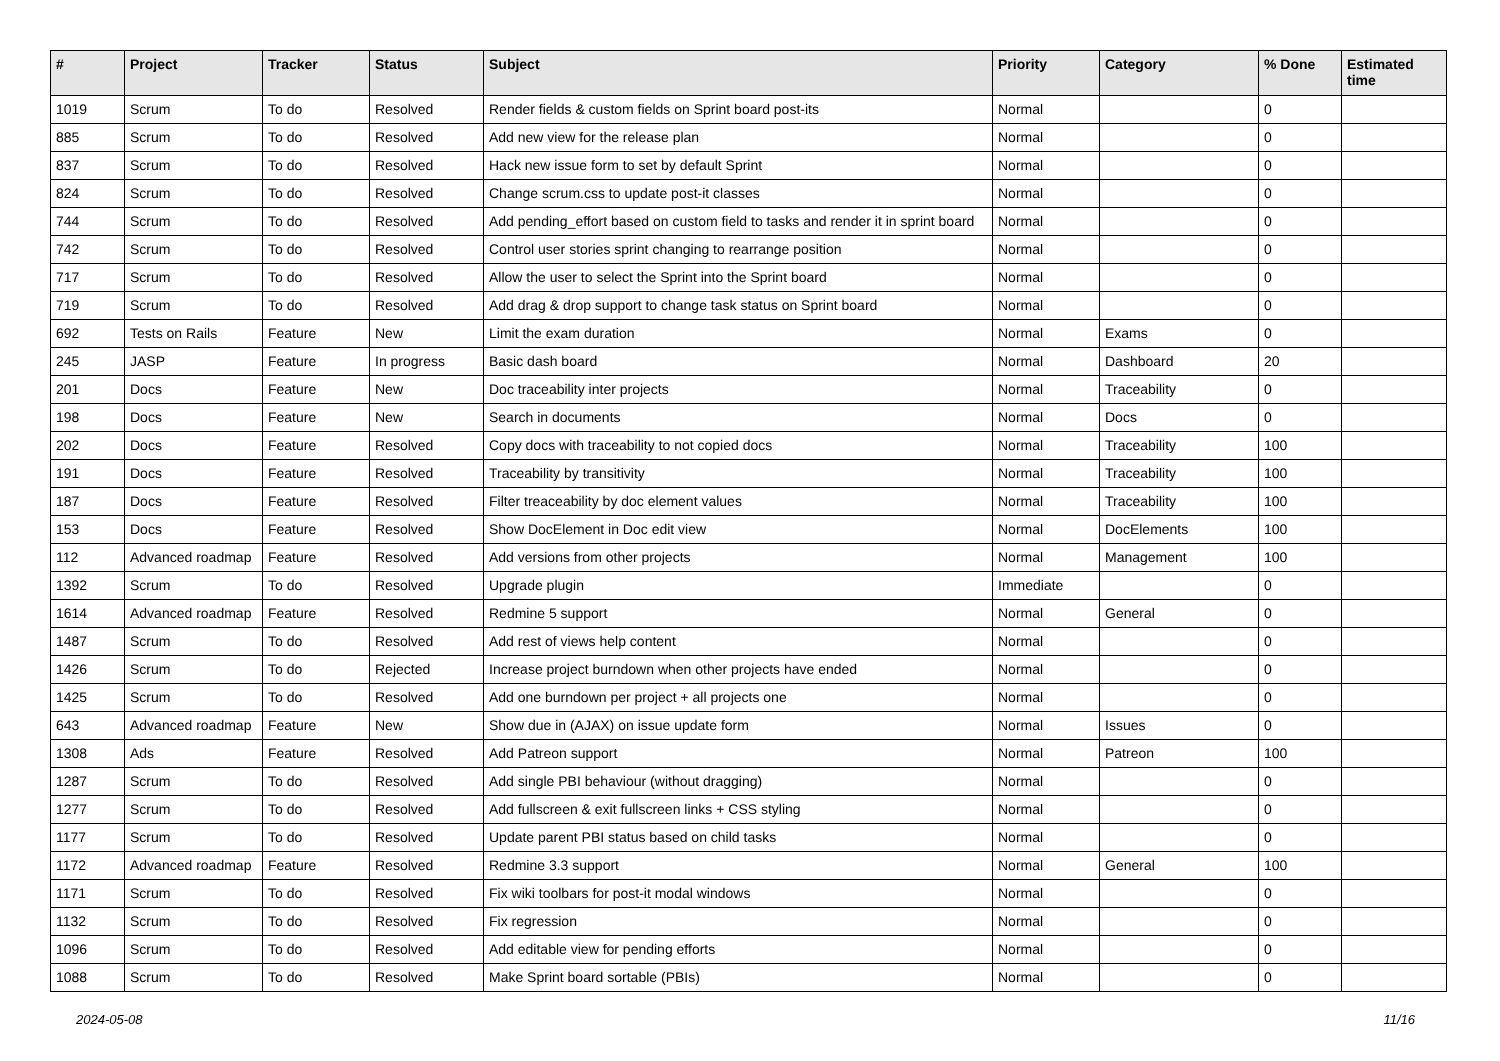| # | Project | Tracker | Status | Subject | Priority | Category | % Done | Estimated time |
| --- | --- | --- | --- | --- | --- | --- | --- | --- |
| 1019 | Scrum | To do | Resolved | Render fields & custom fields on Sprint board post-its | Normal | | 0 | |
| 885 | Scrum | To do | Resolved | Add new view for the release plan | Normal | | 0 | |
| 837 | Scrum | To do | Resolved | Hack new issue form to set by default Sprint | Normal | | 0 | |
| 824 | Scrum | To do | Resolved | Change scrum.css to update post-it classes | Normal | | 0 | |
| 744 | Scrum | To do | Resolved | Add pending_effort based on custom field to tasks and render it in sprint board | Normal | | 0 | |
| 742 | Scrum | To do | Resolved | Control user stories sprint changing to rearrange position | Normal | | 0 | |
| 717 | Scrum | To do | Resolved | Allow the user to select the Sprint into the Sprint board | Normal | | 0 | |
| 719 | Scrum | To do | Resolved | Add drag & drop support to change task status on Sprint board | Normal | | 0 | |
| 692 | Tests on Rails | Feature | New | Limit the exam duration | Normal | Exams | 0 | |
| 245 | JASP | Feature | In progress | Basic dash board | Normal | Dashboard | 20 | |
| 201 | Docs | Feature | New | Doc traceability inter projects | Normal | Traceability | 0 | |
| 198 | Docs | Feature | New | Search in documents | Normal | Docs | 0 | |
| 202 | Docs | Feature | Resolved | Copy docs with traceability to not copied docs | Normal | Traceability | 100 | |
| 191 | Docs | Feature | Resolved | Traceability by transitivity | Normal | Traceability | 100 | |
| 187 | Docs | Feature | Resolved | Filter treaceability by doc element values | Normal | Traceability | 100 | |
| 153 | Docs | Feature | Resolved | Show DocElement in Doc edit view | Normal | DocElements | 100 | |
| 112 | Advanced roadmap | Feature | Resolved | Add versions from other projects | Normal | Management | 100 | |
| 1392 | Scrum | To do | Resolved | Upgrade plugin | Immediate | | 0 | |
| 1614 | Advanced roadmap | Feature | Resolved | Redmine 5 support | Normal | General | 0 | |
| 1487 | Scrum | To do | Resolved | Add rest of views help content | Normal | | 0 | |
| 1426 | Scrum | To do | Rejected | Increase project burndown when other projects have ended | Normal | | 0 | |
| 1425 | Scrum | To do | Resolved | Add one burndown per project + all projects one | Normal | | 0 | |
| 643 | Advanced roadmap | Feature | New | Show due in (AJAX) on issue update form | Normal | Issues | 0 | |
| 1308 | Ads | Feature | Resolved | Add Patreon support | Normal | Patreon | 100 | |
| 1287 | Scrum | To do | Resolved | Add single PBI behaviour (without dragging) | Normal | | 0 | |
| 1277 | Scrum | To do | Resolved | Add fullscreen & exit fullscreen links + CSS styling | Normal | | 0 | |
| 1177 | Scrum | To do | Resolved | Update parent PBI status based on child tasks | Normal | | 0 | |
| 1172 | Advanced roadmap | Feature | Resolved | Redmine 3.3 support | Normal | General | 100 | |
| 1171 | Scrum | To do | Resolved | Fix wiki toolbars for post-it modal windows | Normal | | 0 | |
| 1132 | Scrum | To do | Resolved | Fix regression | Normal | | 0 | |
| 1096 | Scrum | To do | Resolved | Add editable view for pending efforts | Normal | | 0 | |
| 1088 | Scrum | To do | Resolved | Make Sprint board sortable (PBIs) | Normal | | 0 | |
2024-05-08 11/16